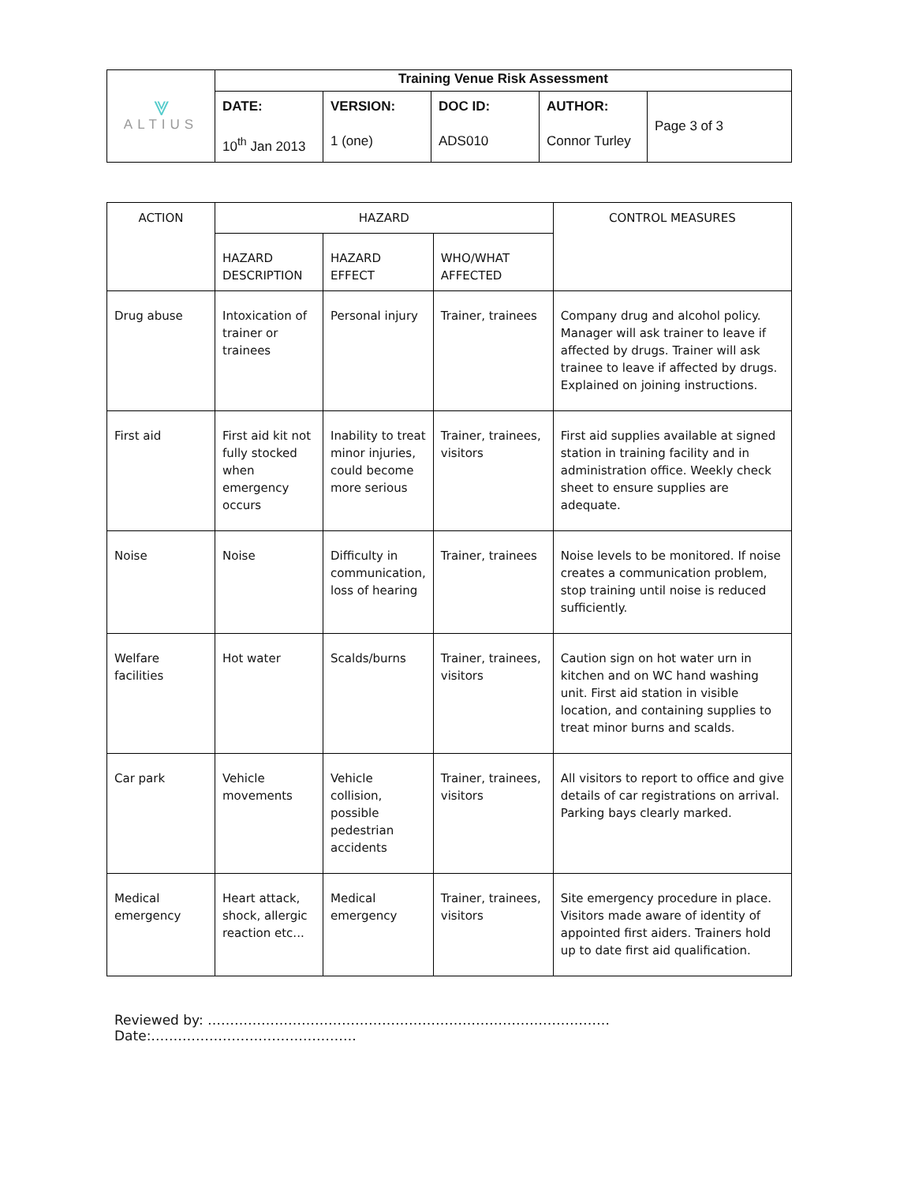| ⩔ ALTIUS | Training Venue Risk Assessment | | | | |
| | DATE: 10<sup>th</sup> Jan 2013 | VERSION: 1 (one) | DOC ID: ADS010 | AUTHOR: Connor Turley | Page 3 of 3 |
| ACTION | HAZARD | | | CONTROL MEASURES |
| --- | --- | --- | --- | --- |
| | HAZARD DESCRIPTION | HAZARD EFFECT | WHO/WHAT AFFECTED | |
| Drug abuse | Intoxication of trainer or trainees | Personal injury | Trainer, trainees | Company drug and alcohol policy. Manager will ask trainer to leave if affected by drugs. Trainer will ask trainee to leave if affected by drugs. Explained on joining instructions. |
| First aid | First aid kit not fully stocked when emergency occurs | Inability to treat minor injuries, could become more serious | Trainer, trainees, visitors | First aid supplies available at signed station in training facility and in administration office. Weekly check sheet to ensure supplies are adequate. |
| Noise | Noise | Difficulty in communication, loss of hearing | Trainer, trainees | Noise levels to be monitored. If noise creates a communication problem, stop training until noise is reduced sufficiently. |
| Welfare facilities | Hot water | Scalds/burns | Trainer, trainees, visitors | Caution sign on hot water urn in kitchen and on WC hand washing unit. First aid station in visible location, and containing supplies to treat minor burns and scalds. |
| Car park | Vehicle movements | Vehicle collision, possible pedestrian accidents | Trainer, trainees, visitors | All visitors to report to office and give details of car registrations on arrival. Parking bays clearly marked. |
| Medical emergency | Heart attack, shock, allergic reaction etc... | Medical emergency | Trainer, trainees, visitors | Site emergency procedure in place. Visitors made aware of identity of appointed first aiders. Trainers hold up to date first aid qualification. |
Reviewed by: ……………………………………………………………………………… Date:……………………………………….